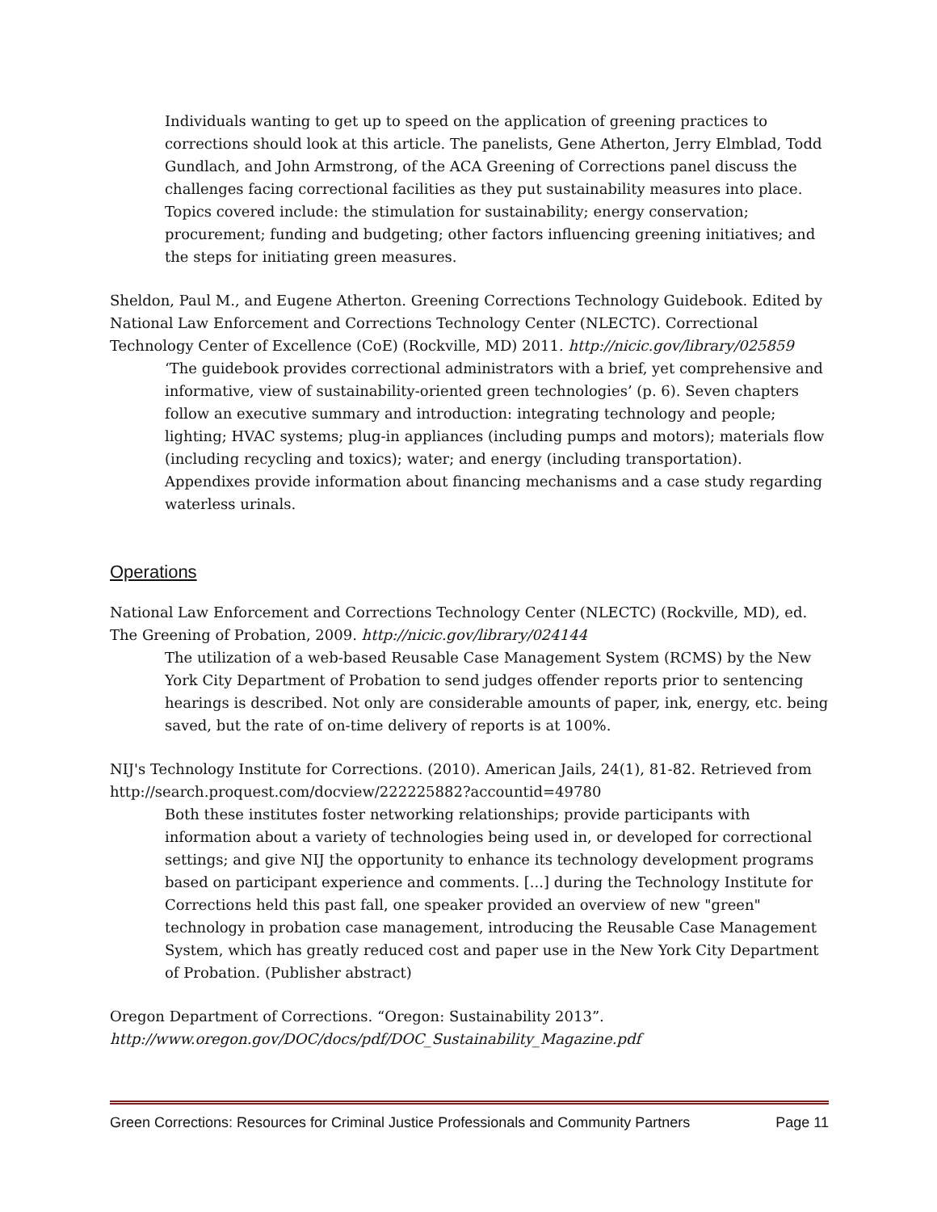Individuals wanting to get up to speed on the application of greening practices to corrections should look at this article. The panelists, Gene Atherton, Jerry Elmblad, Todd Gundlach, and John Armstrong, of the ACA Greening of Corrections panel discuss the challenges facing correctional facilities as they put sustainability measures into place. Topics covered include: the stimulation for sustainability; energy conservation; procurement; funding and budgeting; other factors influencing greening initiatives; and the steps for initiating green measures.
Sheldon, Paul M., and Eugene Atherton. Greening Corrections Technology Guidebook. Edited by National Law Enforcement and Corrections Technology Center (NLECTC). Correctional Technology Center of Excellence (CoE) (Rockville, MD) 2011. http://nicic.gov/library/025859
‘The guidebook provides correctional administrators with a brief, yet comprehensive and informative, view of sustainability-oriented green technologies’ (p. 6). Seven chapters follow an executive summary and introduction: integrating technology and people; lighting; HVAC systems; plug-in appliances (including pumps and motors); materials flow (including recycling and toxics); water; and energy (including transportation). Appendixes provide information about financing mechanisms and a case study regarding waterless urinals.
Operations
National Law Enforcement and Corrections Technology Center (NLECTC) (Rockville, MD), ed. The Greening of Probation, 2009. http://nicic.gov/library/024144
The utilization of a web-based Reusable Case Management System (RCMS) by the New York City Department of Probation to send judges offender reports prior to sentencing hearings is described. Not only are considerable amounts of paper, ink, energy, etc. being saved, but the rate of on-time delivery of reports is at 100%.
NIJ's Technology Institute for Corrections. (2010). American Jails, 24(1), 81-82. Retrieved from http://search.proquest.com/docview/222225882?accountid=49780
Both these institutes foster networking relationships; provide participants with information about a variety of technologies being used in, or developed for correctional settings; and give NIJ the opportunity to enhance its technology development programs based on participant experience and comments. [...] during the Technology Institute for Corrections held this past fall, one speaker provided an overview of new "green" technology in probation case management, introducing the Reusable Case Management System, which has greatly reduced cost and paper use in the New York City Department of Probation. (Publisher abstract)
Oregon Department of Corrections. “Oregon: Sustainability 2013”.
http://www.oregon.gov/DOC/docs/pdf/DOC_Sustainability_Magazine.pdf
Green Corrections: Resources for Criminal Justice Professionals and Community Partners Page 11